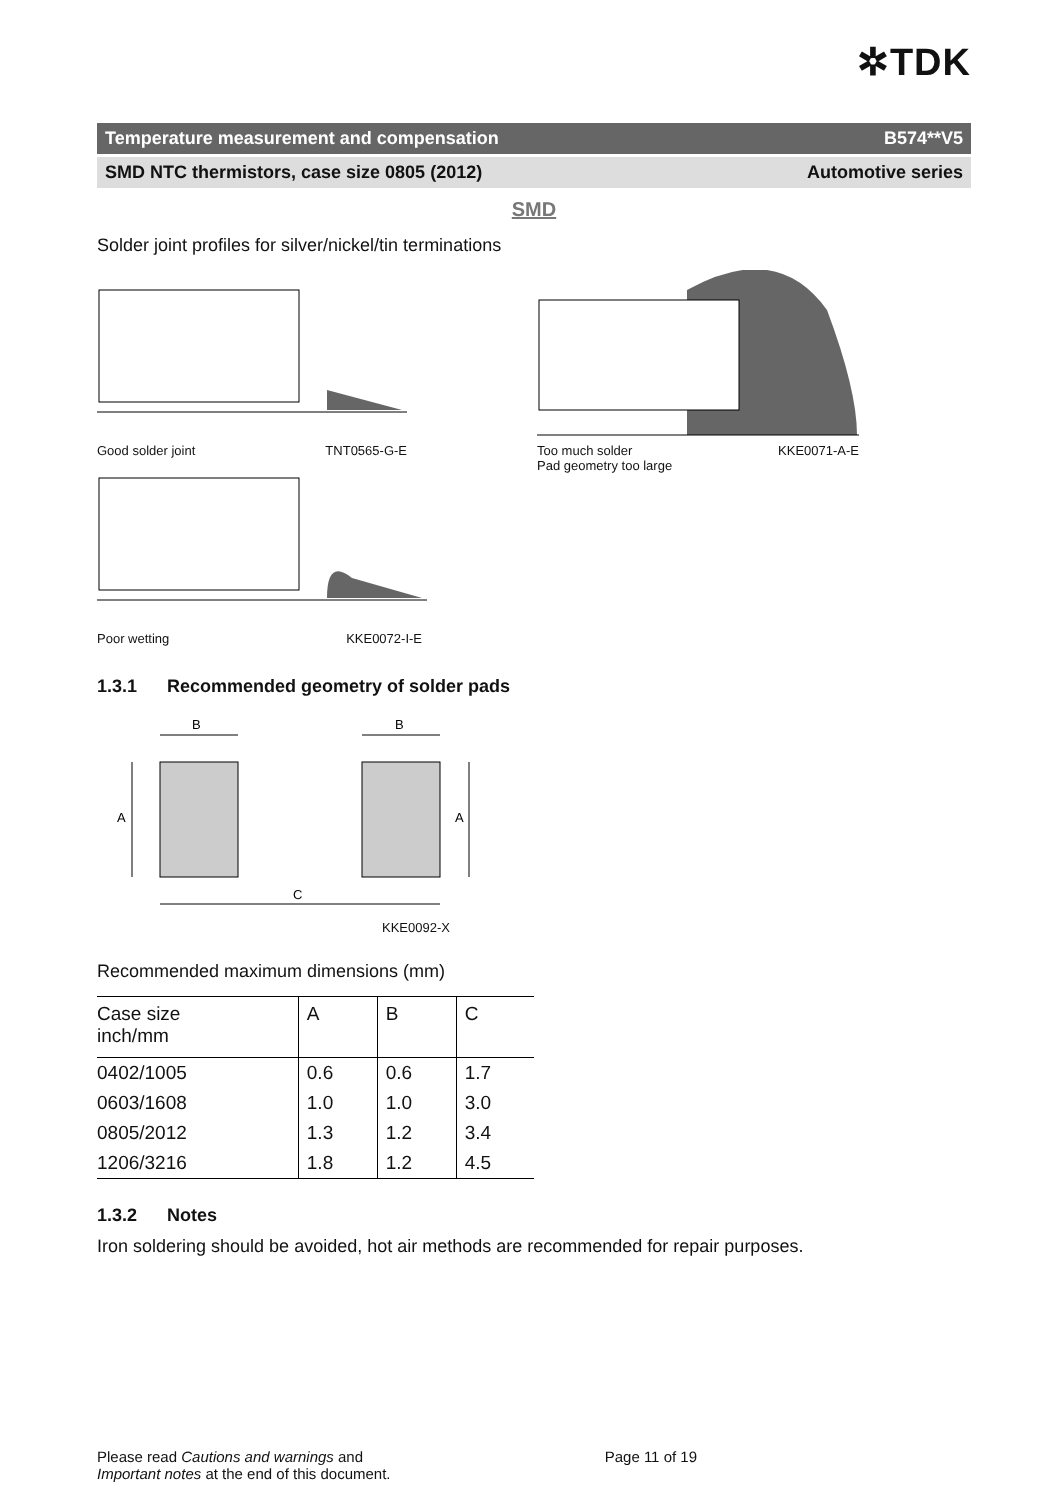✲TDK
Temperature measurement and compensation B574**V5
SMD NTC thermistors, case size 0805 (2012) Automotive series
SMD
Solder joint profiles for silver/nickel/tin terminations
Good solder joint TNT0565-G-E
Poor wetting KKE0072-I-E
Too much solder
Pad geometry too large KKE0071-A-E
1.3.1 Recommended geometry of solder pads
B
B
A
A
C
KKE0092-X
Recommended maximum dimensions (mm)
| Case size inch/mm | A | B | C |
| --- | --- | --- | --- |
| 0402/1005 | 0.6 | 0.6 | 1.7 |
| 0603/1608 | 1.0 | 1.0 | 3.0 |
| 0805/2012 | 1.3 | 1.2 | 3.4 |
| 1206/3216 | 1.8 | 1.2 | 4.5 |
1.3.2 Notes
Iron soldering should be avoided, hot air methods are recommended for repair purposes.
Please read Cautions and warnings and
Important notes at the end of this document. Page 11 of 19